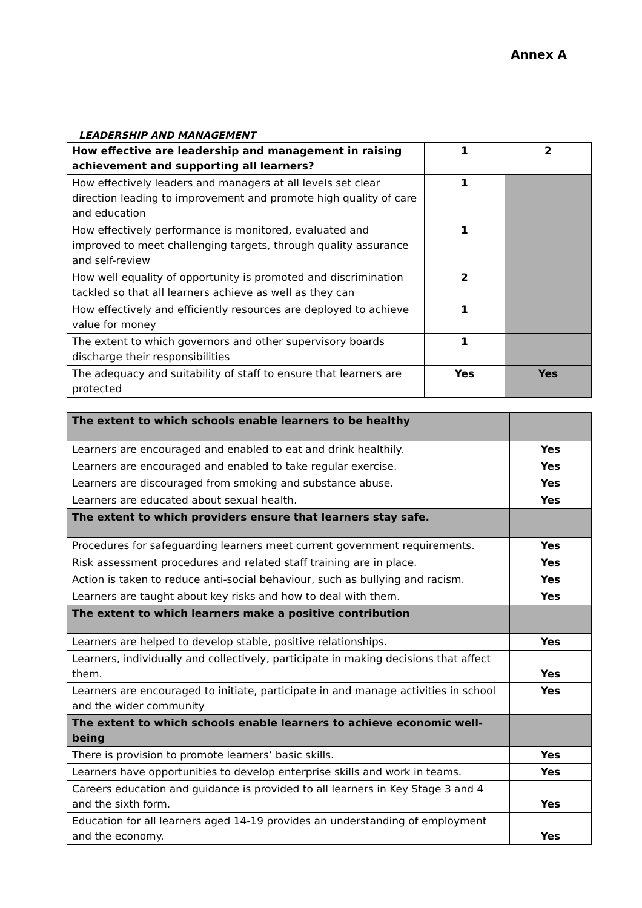Annex A
LEADERSHIP AND MANAGEMENT
| How effective are leadership and management in raising achievement and supporting all learners? | 1 | 2 |
| How effectively leaders and managers at all levels set clear direction leading to improvement and promote high quality of care and education | 1 | |
| How effectively performance is monitored, evaluated and improved to meet challenging targets, through quality assurance and self-review | 1 | |
| How well equality of opportunity is promoted and discrimination tackled so that all learners achieve as well as they can | 2 | |
| How effectively and efficiently resources are deployed to achieve value for money | 1 | |
| The extent to which governors and other supervisory boards discharge their responsibilities | 1 | |
| The adequacy and suitability of staff to ensure that learners are protected | Yes | Yes |
| The extent to which schools enable learners to be healthy | |
| Learners are encouraged and enabled to eat and drink healthily. | Yes |
| Learners are encouraged and enabled to take regular exercise. | Yes |
| Learners are discouraged from smoking and substance abuse. | Yes |
| Learners are educated about sexual health. | Yes |
| The extent to which providers ensure that learners stay safe. | |
| Procedures for safeguarding learners meet current government requirements. | Yes |
| Risk assessment procedures and related staff training are in place. | Yes |
| Action is taken to reduce anti-social behaviour, such as bullying and racism. | Yes |
| Learners are taught about key risks and how to deal with them. | Yes |
| The extent to which learners make a positive contribution | |
| Learners are helped to develop stable, positive relationships. | Yes |
| Learners, individually and collectively, participate in making decisions that affect them. | Yes |
| Learners are encouraged to initiate, participate in and manage activities in school and the wider community | Yes |
| The extent to which schools enable learners to achieve economic well-being | |
| There is provision to promote learners’ basic skills. | Yes |
| Learners have opportunities to develop enterprise skills and work in teams. | Yes |
| Careers education and guidance is provided to all learners in Key Stage 3 and 4 and the sixth form. | Yes |
| Education for all learners aged 14-19 provides an understanding of employment and the economy. | Yes |